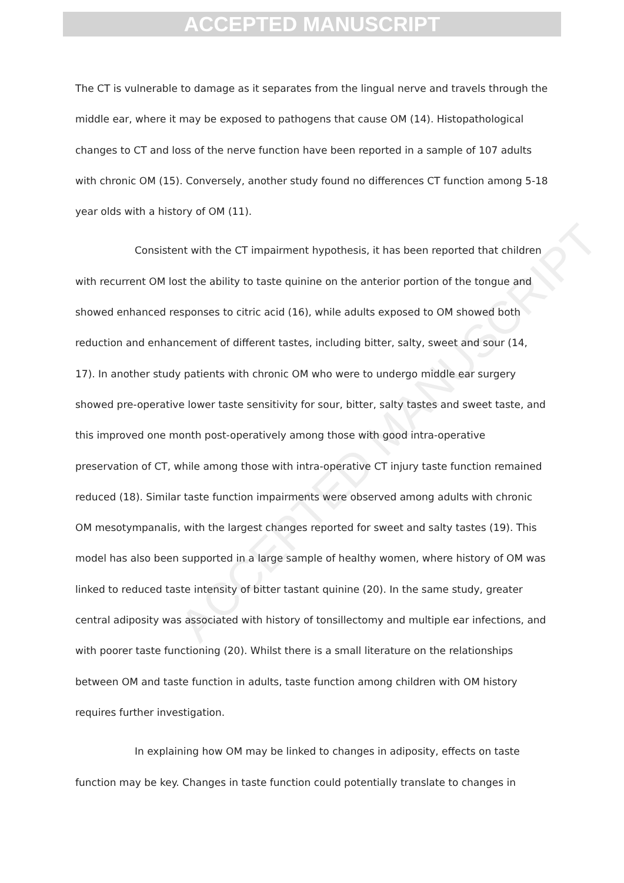ACCEPTED MANUSCRIPT
ACCEPTED MANUSCRIPT
The CT is vulnerable to damage as it separates from the lingual nerve and travels through the middle ear, where it may be exposed to pathogens that cause OM (14). Histopathological changes to CT and loss of the nerve function have been reported in a sample of 107 adults with chronic OM (15). Conversely, another study found no differences CT function among 5-18 year olds with a history of OM (11).
Consistent with the CT impairment hypothesis, it has been reported that children with recurrent OM lost the ability to taste quinine on the anterior portion of the tongue and showed enhanced responses to citric acid (16), while adults exposed to OM showed both reduction and enhancement of different tastes, including bitter, salty, sweet and sour (14, 17). In another study patients with chronic OM who were to undergo middle ear surgery showed pre-operative lower taste sensitivity for sour, bitter, salty tastes and sweet taste, and this improved one month post-operatively among those with good intra-operative preservation of CT, while among those with intra-operative CT injury taste function remained reduced (18). Similar taste function impairments were observed among adults with chronic OM mesotympanalis, with the largest changes reported for sweet and salty tastes (19). This model has also been supported in a large sample of healthy women, where history of OM was linked to reduced taste intensity of bitter tastant quinine (20). In the same study, greater central adiposity was associated with history of tonsillectomy and multiple ear infections, and with poorer taste functioning (20). Whilst there is a small literature on the relationships between OM and taste function in adults, taste function among children with OM history requires further investigation.
In explaining how OM may be linked to changes in adiposity, effects on taste function may be key. Changes in taste function could potentially translate to changes in